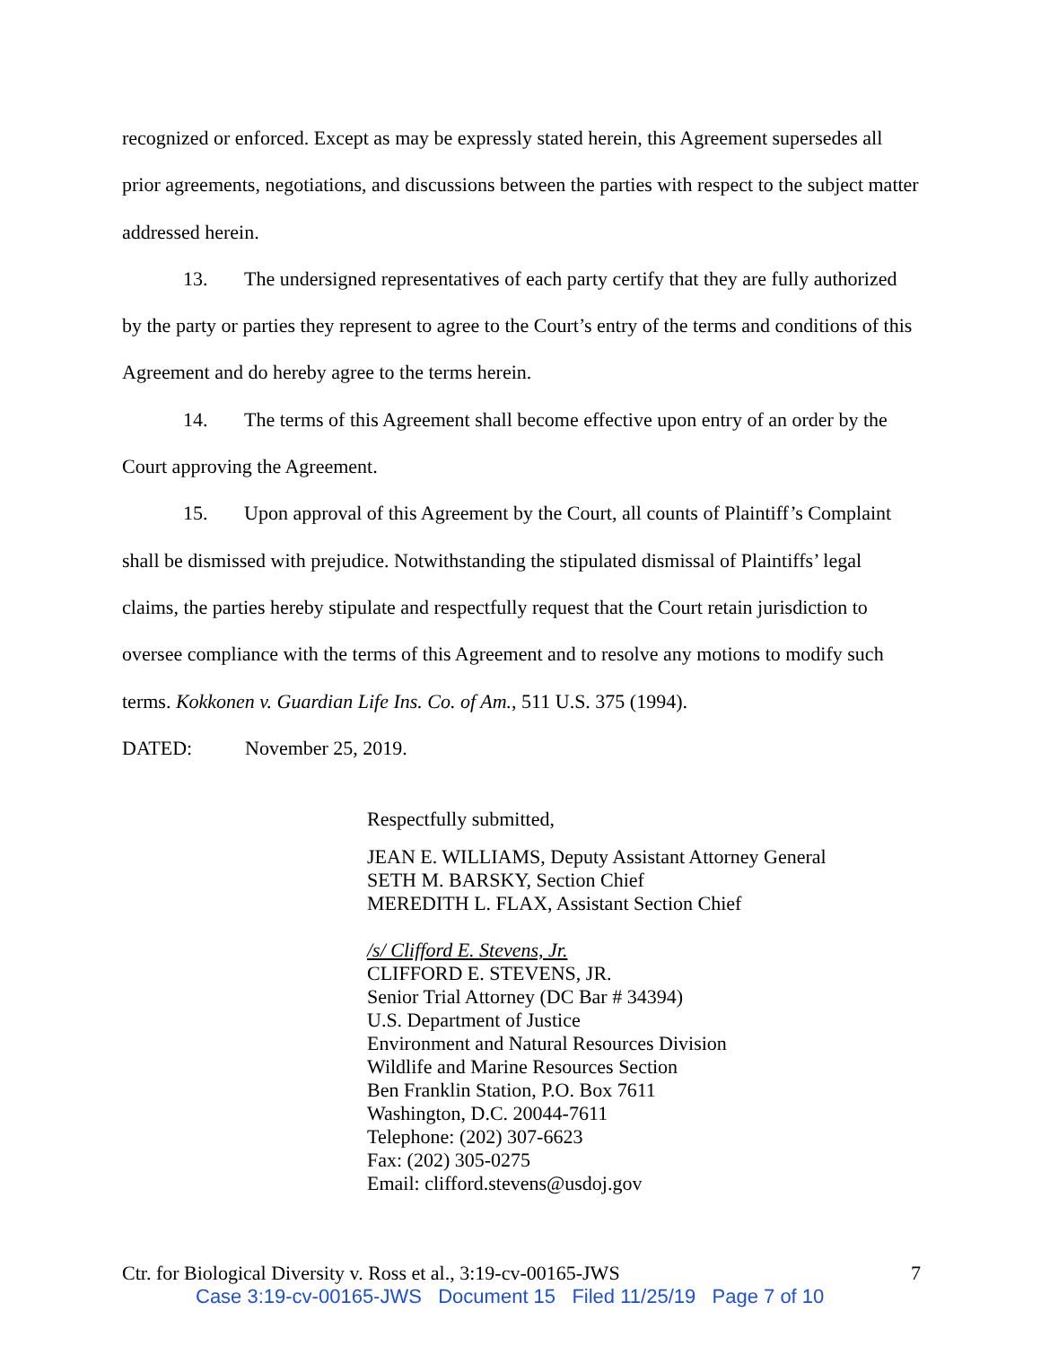recognized or enforced. Except as may be expressly stated herein, this Agreement supersedes all prior agreements, negotiations, and discussions between the parties with respect to the subject matter addressed herein.
13. The undersigned representatives of each party certify that they are fully authorized by the party or parties they represent to agree to the Court’s entry of the terms and conditions of this Agreement and do hereby agree to the terms herein.
14. The terms of this Agreement shall become effective upon entry of an order by the Court approving the Agreement.
15. Upon approval of this Agreement by the Court, all counts of Plaintiff’s Complaint shall be dismissed with prejudice. Notwithstanding the stipulated dismissal of Plaintiffs’ legal claims, the parties hereby stipulate and respectfully request that the Court retain jurisdiction to oversee compliance with the terms of this Agreement and to resolve any motions to modify such terms. Kokkonen v. Guardian Life Ins. Co. of Am., 511 U.S. 375 (1994).
DATED: November 25, 2019.
Respectfully submitted,
JEAN E. WILLIAMS, Deputy Assistant Attorney General
SETH M. BARSKY, Section Chief
MEREDITH L. FLAX, Assistant Section Chief
/s/ Clifford E. Stevens, Jr.
CLIFFORD E. STEVENS, JR.
Senior Trial Attorney (DC Bar # 34394)
U.S. Department of Justice
Environment and Natural Resources Division
Wildlife and Marine Resources Section
Ben Franklin Station, P.O. Box 7611
Washington, D.C. 20044-7611
Telephone: (202) 307-6623
Fax: (202) 305-0275
Email: clifford.stevens@usdoj.gov
Ctr. for Biological Diversity v. Ross et al., 3:19-cv-00165-JWS 7
Case 3:19-cv-00165-JWS Document 15 Filed 11/25/19 Page 7 of 10